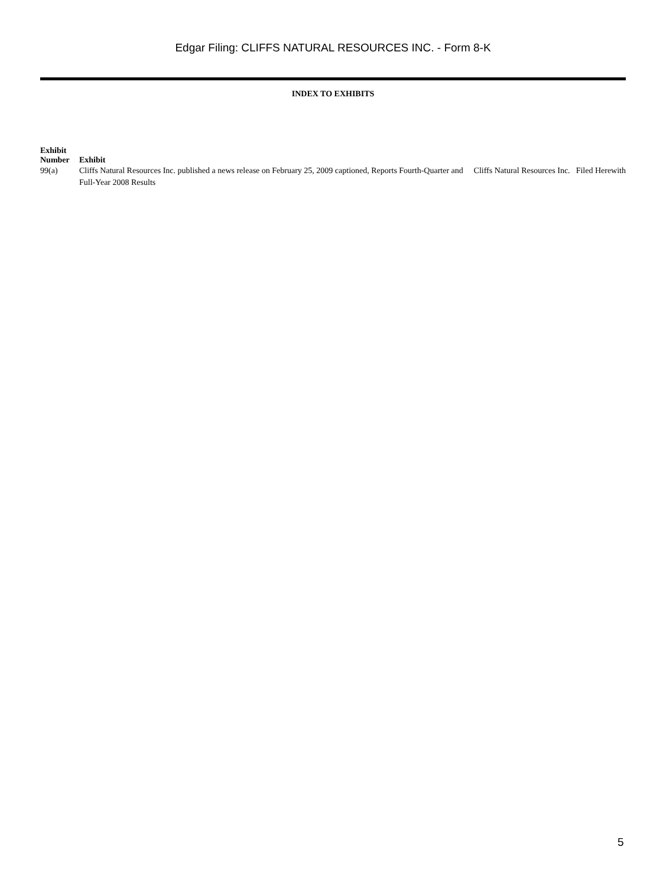Edgar Filing: CLIFFS NATURAL RESOURCES INC. - Form 8-K
INDEX TO EXHIBITS
| Exhibit Number | Exhibit | | |
| --- | --- | --- | --- |
| 99(a) | Cliffs Natural Resources Inc. published a news release on February 25, 2009 captioned, Reports Fourth-Quarter and Full-Year 2008 Results | Cliffs Natural Resources Inc. | Filed Herewith |
5